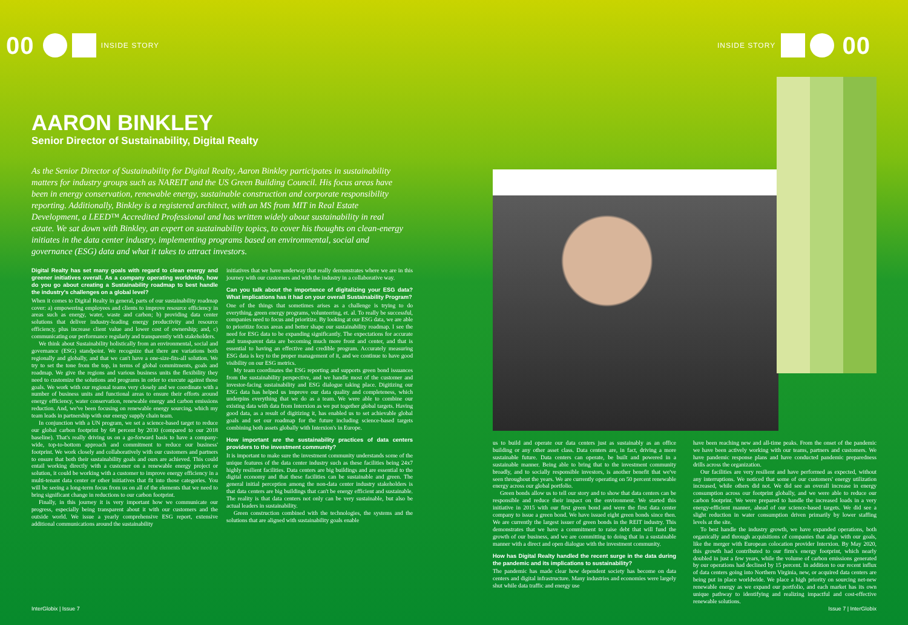00 INSIDE STORY
AARON BINKLEY
Senior Director of Sustainability, Digital Realty
As the Senior Director of Sustainability for Digital Realty, Aaron Binkley participates in sustainability matters for industry groups such as NAREIT and the US Green Building Council. His focus areas have been in energy conservation, renewable energy, sustainable construction and corporate responsibility reporting. Additionally, Binkley is a registered architect, with an MS from MIT in Real Estate Development, a LEED™ Accredited Professional and has written widely about sustainability in real estate. We sat down with Binkley, an expert on sustainability topics, to cover his thoughts on clean-energy initiates in the data center industry, implementing programs based on environmental, social and governance (ESG) data and what it takes to attract investors.
Digital Realty has set many goals with regard to clean energy and greener initiatives overall. As a company operating worldwide, how do you go about creating a Sustainability roadmap to best handle the industry's challenges on a global level?
When it comes to Digital Realty in general, parts of our sustainability roadmap cover: a) empowering employees and clients to improve resource efficiency in areas such as energy, water, waste and carbon; b) providing data center solutions that deliver industry-leading energy productivity and resource efficiency, plus increase client value and lower cost of ownership; and, c) communicating our performance regularly and transparently with stakeholders.
We think about Sustainability holistically from an environmental, social and governance (ESG) standpoint. We recognize that there are variations both regionally and globally, and that we can't have a one-size-fits-all solution. We try to set the tone from the top, in terms of global commitments, goals and roadmap. We give the regions and various business units the flexibility they need to customize the solutions and programs in order to execute against those goals. We work with our regional teams very closely and we coordinate with a number of business units and functional areas to ensure their efforts around energy efficiency, water conservation, renewable energy and carbon emissions reduction. And, we've been focusing on renewable energy sourcing, which my team leads in partnership with our energy supply chain team.
In conjunction with a UN program, we set a science-based target to reduce our global carbon footprint by 68 percent by 2030 (compared to our 2018 baseline). That's really driving us on a go-forward basis to have a company-wide, top-to-bottom approach and commitment to reduce our business' footprint. We work closely and collaboratively with our customers and partners to ensure that both their sustainability goals and ours are achieved. This could entail working directly with a customer on a renewable energy project or solution, it could be working with a customer to improve energy efficiency in a multi-tenant data center or other initiatives that fit into those categories. You will be seeing a long-term focus from us on all of the elements that we need to bring significant change in reductions to our carbon footprint.
Finally, in this journey it is very important how we communicate our progress, especially being transparent about it with our customers and the outside world. We issue a yearly comprehensive ESG report, extensive additional communications around the sustainability
initiatives that we have underway that really demonstrates where we are in this journey with our customers and with the industry in a collaborative way.
Can you talk about the importance of digitalizing your ESG data? What implications has it had on your overall Sustainability Program?
One of the things that sometimes arises as a challenge is trying to do everything, green energy programs, volunteering, et. al. To really be successful, companies need to focus and prioritize. By looking at our ESG data, we are able to prioritize focus areas and better shape our sustainability roadmap. I see the need for ESG data to be expanding significantly. The expectations for accurate and transparent data are becoming much more front and center, and that is essential to having an effective and credible program. Accurately measuring ESG data is key to the proper management of it, and we continue to have good visibility on our ESG metrics.
My team coordinates the ESG reporting and supports green bond issuances from the sustainability perspective, and we handle most of the customer and investor-facing sustainability and ESG dialogue taking place. Digitizing our ESG data has helped us improve our data quality and completeness, which underpins everything that we do as a team. We were able to combine our existing data with data from Interxion as we put together global targets. Having good data, as a result of digitizing it, has enabled us to set achievable global goals and set our roadmap for the future including science-based targets combining both assets globally with Interxion's in Europe.
How important are the sustainability practices of data centers providers to the investment community?
It is important to make sure the investment community understands some of the unique features of the data center industry such as these facilities being 24x7 highly resilient facilities. Data centers are big buildings and are essential to the digital economy and that these facilities can be sustainable and green. The general initial perception among the non-data center industry stakeholders is that data centers are big buildings that can't be energy efficient and sustainable. The reality is that data centers not only can be very sustainable, but also be actual leaders in sustainability.
Green construction combined with the technologies, the systems and the solutions that are aligned with sustainability goals enable
InterGlobix | Issue 7
INSIDE STORY 00
us to build and operate our data centers just as sustainably as an office building or any other asset class. Data centers are, in fact, driving a more sustainable future. Data centers can operate, be built and powered in a sustainable manner. Being able to bring that to the investment community broadly, and to socially responsible investors, is another benefit that we've seen throughout the years. We are currently operating on 50 percent renewable energy across our global portfolio.
Green bonds allow us to tell our story and to show that data centers can be responsible and reduce their impact on the environment. We started this initiative in 2015 with our first green bond and were the first data center company to issue a green bond. We have issued eight green bonds since then. We are currently the largest issuer of green bonds in the REIT industry. This demonstrates that we have a commitment to raise debt that will fund the growth of our business, and we are committing to doing that in a sustainable manner with a direct and open dialogue with the investment community.
How has Digital Realty handled the recent surge in the data during the pandemic and its implications to sustainability?
The pandemic has made clear how dependent society has become on data centers and digital infrastructure. Many industries and economies were largely shut while data traffic and energy use
have been reaching new and all-time peaks. From the onset of the pandemic we have been actively working with our teams, partners and customers. We have pandemic response plans and have conducted pandemic preparedness drills across the organization.
Our facilities are very resilient and have performed as expected, without any interruptions. We noticed that some of our customers' energy utilization increased, while others did not. We did see an overall increase in energy consumption across our footprint globally, and we were able to reduce our carbon footprint. We were prepared to handle the increased loads in a very energy-efficient manner, ahead of our science-based targets. We did see a slight reduction in water consumption driven primarily by lower staffing levels at the site.
To best handle the industry growth, we have expanded operations, both organically and through acquisitions of companies that align with our goals, like the merger with European colocation provider Interxion. By May 2020, this growth had contributed to our firm's energy footprint, which nearly doubled in just a few years, while the volume of carbon emissions generated by our operations had declined by 15 percent. In addition to our recent influx of data centers going into Northern Virginia, new, or acquired data centers are being put in place worldwide. We place a high priority on sourcing net-new renewable energy as we expand our portfolio, and each market has its own unique pathway to identifying and realizing impactful and cost-effective renewable solutions.
Issue 7 | InterGlobix